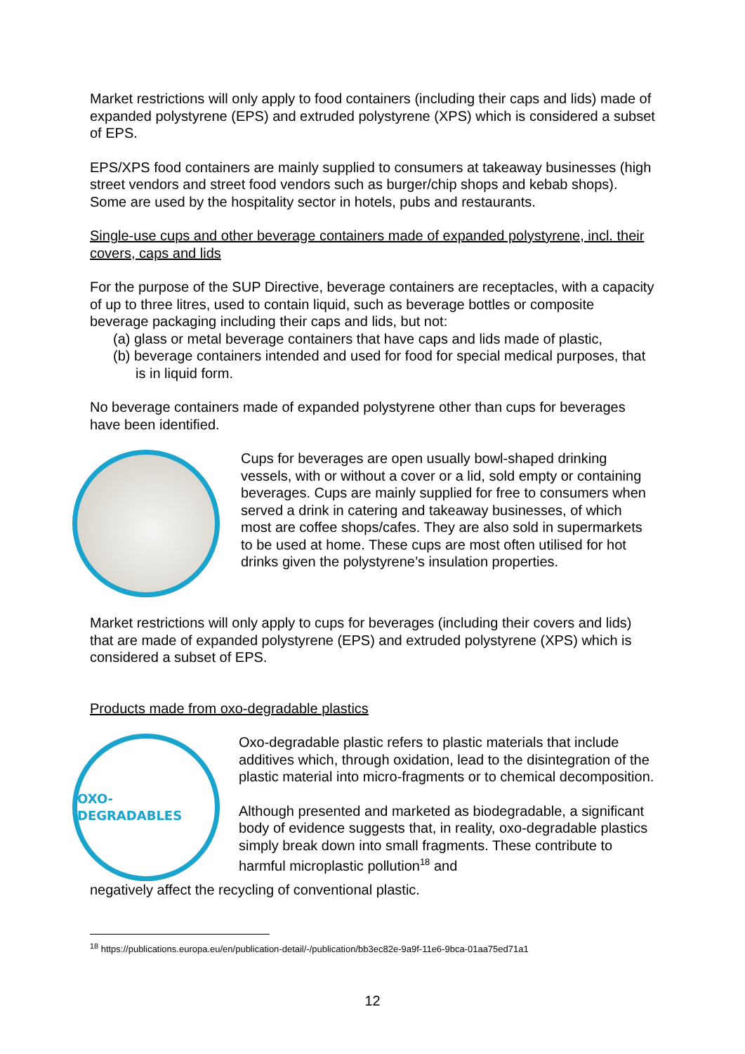Market restrictions will only apply to food containers (including their caps and lids) made of expanded polystyrene (EPS) and extruded polystyrene (XPS) which is considered a subset of EPS.
EPS/XPS food containers are mainly supplied to consumers at takeaway businesses (high street vendors and street food vendors such as burger/chip shops and kebab shops). Some are used by the hospitality sector in hotels, pubs and restaurants.
Single-use cups and other beverage containers made of expanded polystyrene, incl. their covers, caps and lids
For the purpose of the SUP Directive, beverage containers are receptacles, with a capacity of up to three litres, used to contain liquid, such as beverage bottles or composite beverage packaging including their caps and lids, but not:
(a) glass or metal beverage containers that have caps and lids made of plastic,
(b) beverage containers intended and used for food for special medical purposes, that is in liquid form.
No beverage containers made of expanded polystyrene other than cups for beverages have been identified.
Cups for beverages are open usually bowl-shaped drinking vessels, with or without a cover or a lid, sold empty or containing beverages. Cups are mainly supplied for free to consumers when served a drink in catering and takeaway businesses, of which most are coffee shops/cafes. They are also sold in supermarkets to be used at home. These cups are most often utilised for hot drinks given the polystyrene’s insulation properties.
Market restrictions will only apply to cups for beverages (including their covers and lids) that are made of expanded polystyrene (EPS) and extruded polystyrene (XPS) which is considered a subset of EPS.
Products made from oxo-degradable plastics
OXO-DEGRADABLES
Oxo-degradable plastic refers to plastic materials that include additives which, through oxidation, lead to the disintegration of the plastic material into micro-fragments or to chemical decomposition.
Although presented and marketed as biodegradable, a significant body of evidence suggests that, in reality, oxo-degradable plastics simply break down into small fragments. These contribute to harmful microplastic pollution<sup>18</sup> and
negatively affect the recycling of conventional plastic.
<sup>18</sup> https://publications.europa.eu/en/publication-detail/-/publication/bb3ec82e-9a9f-11e6-9bca-01aa75ed71a1
12